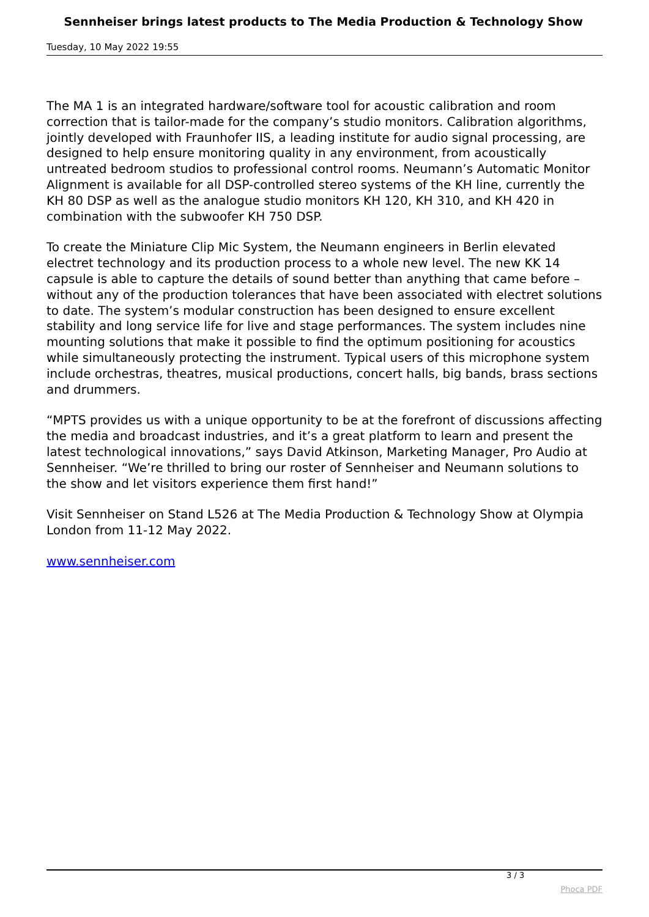Sennheiser brings latest products to The Media Production & Technology Show
Tuesday, 10 May 2022 19:55
The MA 1 is an integrated hardware/software tool for acoustic calibration and room correction that is tailor-made for the company’s studio monitors. Calibration algorithms, jointly developed with Fraunhofer IIS, a leading institute for audio signal processing, are designed to help ensure monitoring quality in any environment, from acoustically untreated bedroom studios to professional control rooms. Neumann’s Automatic Monitor Alignment is available for all DSP-controlled stereo systems of the KH line, currently the KH 80 DSP as well as the analogue studio monitors KH 120, KH 310, and KH 420 in combination with the subwoofer KH 750 DSP.
To create the Miniature Clip Mic System, the Neumann engineers in Berlin elevated electret technology and its production process to a whole new level. The new KK 14 capsule is able to capture the details of sound better than anything that came before – without any of the production tolerances that have been associated with electret solutions to date. The system’s modular construction has been designed to ensure excellent stability and long service life for live and stage performances. The system includes nine mounting solutions that make it possible to find the optimum positioning for acoustics while simultaneously protecting the instrument. Typical users of this microphone system include orchestras, theatres, musical productions, concert halls, big bands, brass sections and drummers.
“MPTS provides us with a unique opportunity to be at the forefront of discussions affecting the media and broadcast industries, and it’s a great platform to learn and present the latest technological innovations,” says David Atkinson, Marketing Manager, Pro Audio at Sennheiser. “We’re thrilled to bring our roster of Sennheiser and Neumann solutions to the show and let visitors experience them first hand!”
Visit Sennheiser on Stand L526 at The Media Production & Technology Show at Olympia London from 11-12 May 2022.
www.sennheiser.com
3 / 3
Phoca PDF